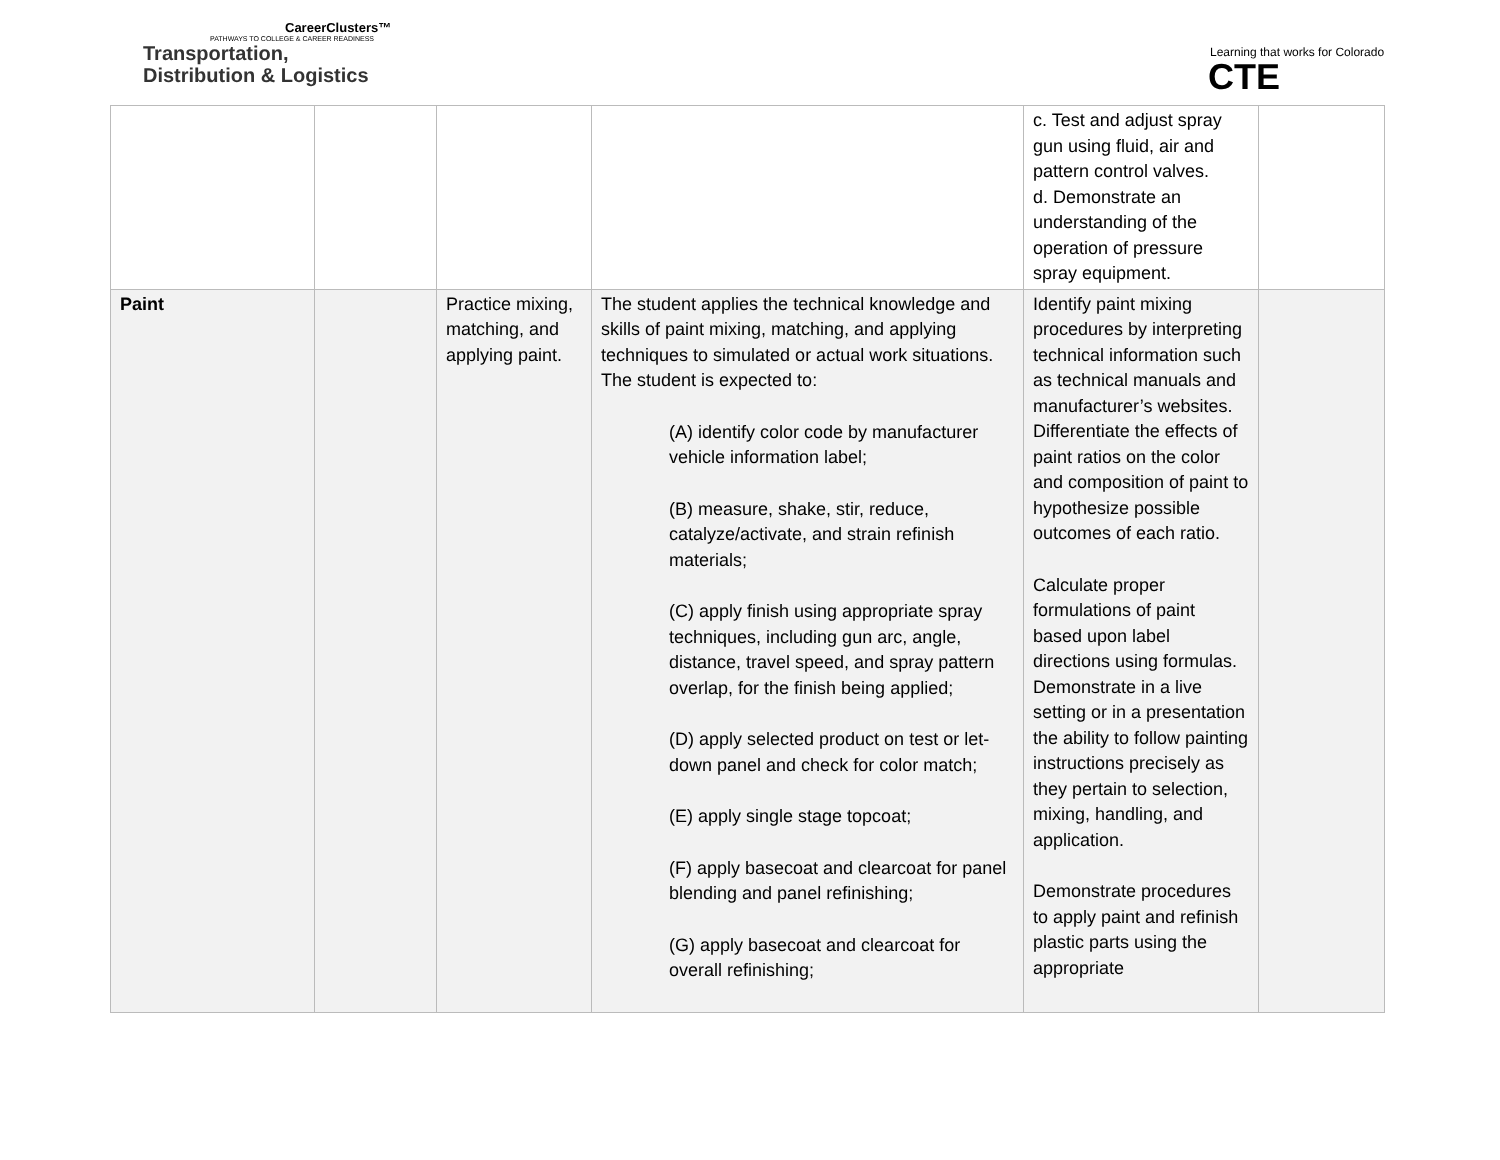CareerClusters™
PATHWAYS TO COLLEGE & CAREER READINESS
Transportation,
Distribution & Logistics
Learning that works for Colorado
CTE
| | | | | c. Test and adjust spray gun using fluid, air and pattern control valves. d. Demonstrate an understanding of the operation of pressure spray equipment. | |
| Paint | | Practice mixing, matching, and applying paint. | The student applies the technical knowledge and skills of paint mixing, matching, and applying techniques to simulated or actual work situations. The student is expected to: (A) identify color code by manufacturer vehicle information label; (B) measure, shake, stir, reduce, catalyze/activate, and strain refinish materials; (C) apply finish using appropriate spray techniques, including gun arc, angle, distance, travel speed, and spray pattern overlap, for the finish being applied; (D) apply selected product on test or let-down panel and check for color match; (E) apply single stage topcoat; (F) apply basecoat and clearcoat for panel blending and panel refinishing; (G) apply basecoat and clearcoat for overall refinishing; | Identify paint mixing procedures by interpreting technical information such as technical manuals and manufacturer’s websites. Differentiate the effects of paint ratios on the color and composition of paint to hypothesize possible outcomes of each ratio. Calculate proper formulations of paint based upon label directions using formulas. Demonstrate in a live setting or in a presentation the ability to follow painting instructions precisely as they pertain to selection, mixing, handling, and application. Demonstrate procedures to apply paint and refinish plastic parts using the appropriate | |